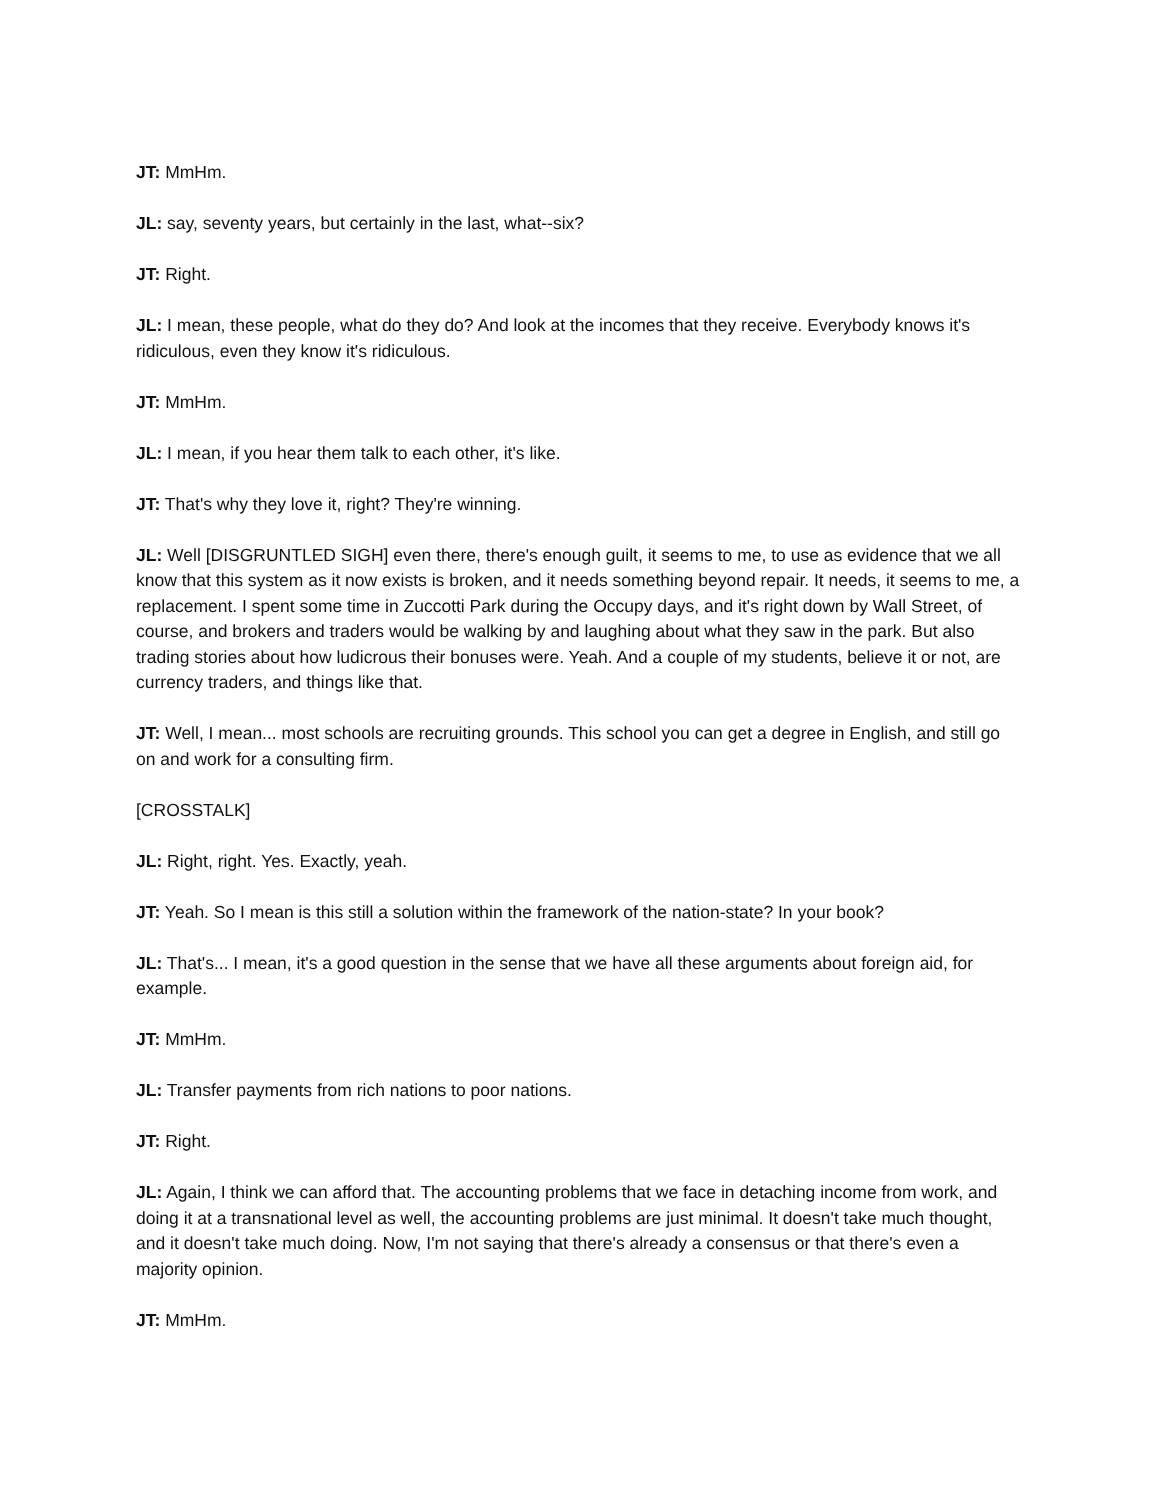JT: MmHm.
JL: say, seventy years, but certainly in the last, what--six?
JT: Right.
JL: I mean, these people, what do they do? And look at the incomes that they receive. Everybody knows it's ridiculous, even they know it's ridiculous.
JT: MmHm.
JL: I mean, if you hear them talk to each other, it's like.
JT: That's why they love it, right? They're winning.
JL: Well [DISGRUNTLED SIGH] even there, there's enough guilt, it seems to me, to use as evidence that we all know that this system as it now exists is broken, and it needs something beyond repair. It needs, it seems to me, a replacement. I spent some time in Zuccotti Park during the Occupy days, and it's right down by Wall Street, of course, and brokers and traders would be walking by and laughing about what they saw in the park. But also trading stories about how ludicrous their bonuses were. Yeah. And a couple of my students, believe it or not, are currency traders, and things like that.
JT: Well, I mean... most schools are recruiting grounds. This school you can get a degree in English, and still go on and work for a consulting firm.
[CROSSTALK]
JL: Right, right. Yes. Exactly, yeah.
JT: Yeah. So I mean is this still a solution within the framework of the nation-state? In your book?
JL: That's... I mean, it's a good question in the sense that we have all these arguments about foreign aid, for example.
JT: MmHm.
JL: Transfer payments from rich nations to poor nations.
JT: Right.
JL: Again, I think we can afford that. The accounting problems that we face in detaching income from work, and doing it at a transnational level as well, the accounting problems are just minimal. It doesn't take much thought, and it doesn't take much doing. Now, I'm not saying that there's already a consensus or that there's even a majority opinion.
JT: MmHm.